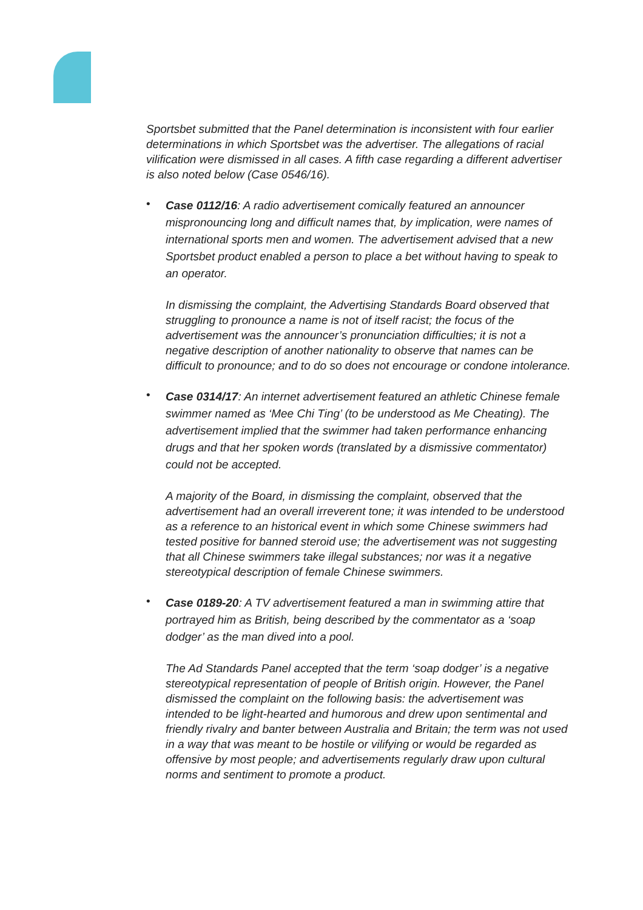Sportsbet submitted that the Panel determination is inconsistent with four earlier determinations in which Sportsbet was the advertiser. The allegations of racial vilification were dismissed in all cases. A fifth case regarding a different advertiser is also noted below (Case 0546/16).
•
Case 0112/16: A radio advertisement comically featured an announcer mispronouncing long and difficult names that, by implication, were names of international sports men and women. The advertisement advised that a new Sportsbet product enabled a person to place a bet without having to speak to an operator.
In dismissing the complaint, the Advertising Standards Board observed that struggling to pronounce a name is not of itself racist; the focus of the advertisement was the announcer’s pronunciation difficulties; it is not a negative description of another nationality to observe that names can be difficult to pronounce; and to do so does not encourage or condone intolerance.
•
Case 0314/17: An internet advertisement featured an athletic Chinese female swimmer named as ‘Mee Chi Ting’ (to be understood as Me Cheating). The advertisement implied that the swimmer had taken performance enhancing drugs and that her spoken words (translated by a dismissive commentator) could not be accepted.
A majority of the Board, in dismissing the complaint, observed that the advertisement had an overall irreverent tone; it was intended to be understood as a reference to an historical event in which some Chinese swimmers had tested positive for banned steroid use; the advertisement was not suggesting that all Chinese swimmers take illegal substances; nor was it a negative stereotypical description of female Chinese swimmers.
•
Case 0189-20: A TV advertisement featured a man in swimming attire that portrayed him as British, being described by the commentator as a ‘soap dodger’ as the man dived into a pool.
The Ad Standards Panel accepted that the term ‘soap dodger’ is a negative stereotypical representation of people of British origin. However, the Panel dismissed the complaint on the following basis: the advertisement was intended to be light-hearted and humorous and drew upon sentimental and friendly rivalry and banter between Australia and Britain; the term was not used in a way that was meant to be hostile or vilifying or would be regarded as offensive by most people; and advertisements regularly draw upon cultural norms and sentiment to promote a product.